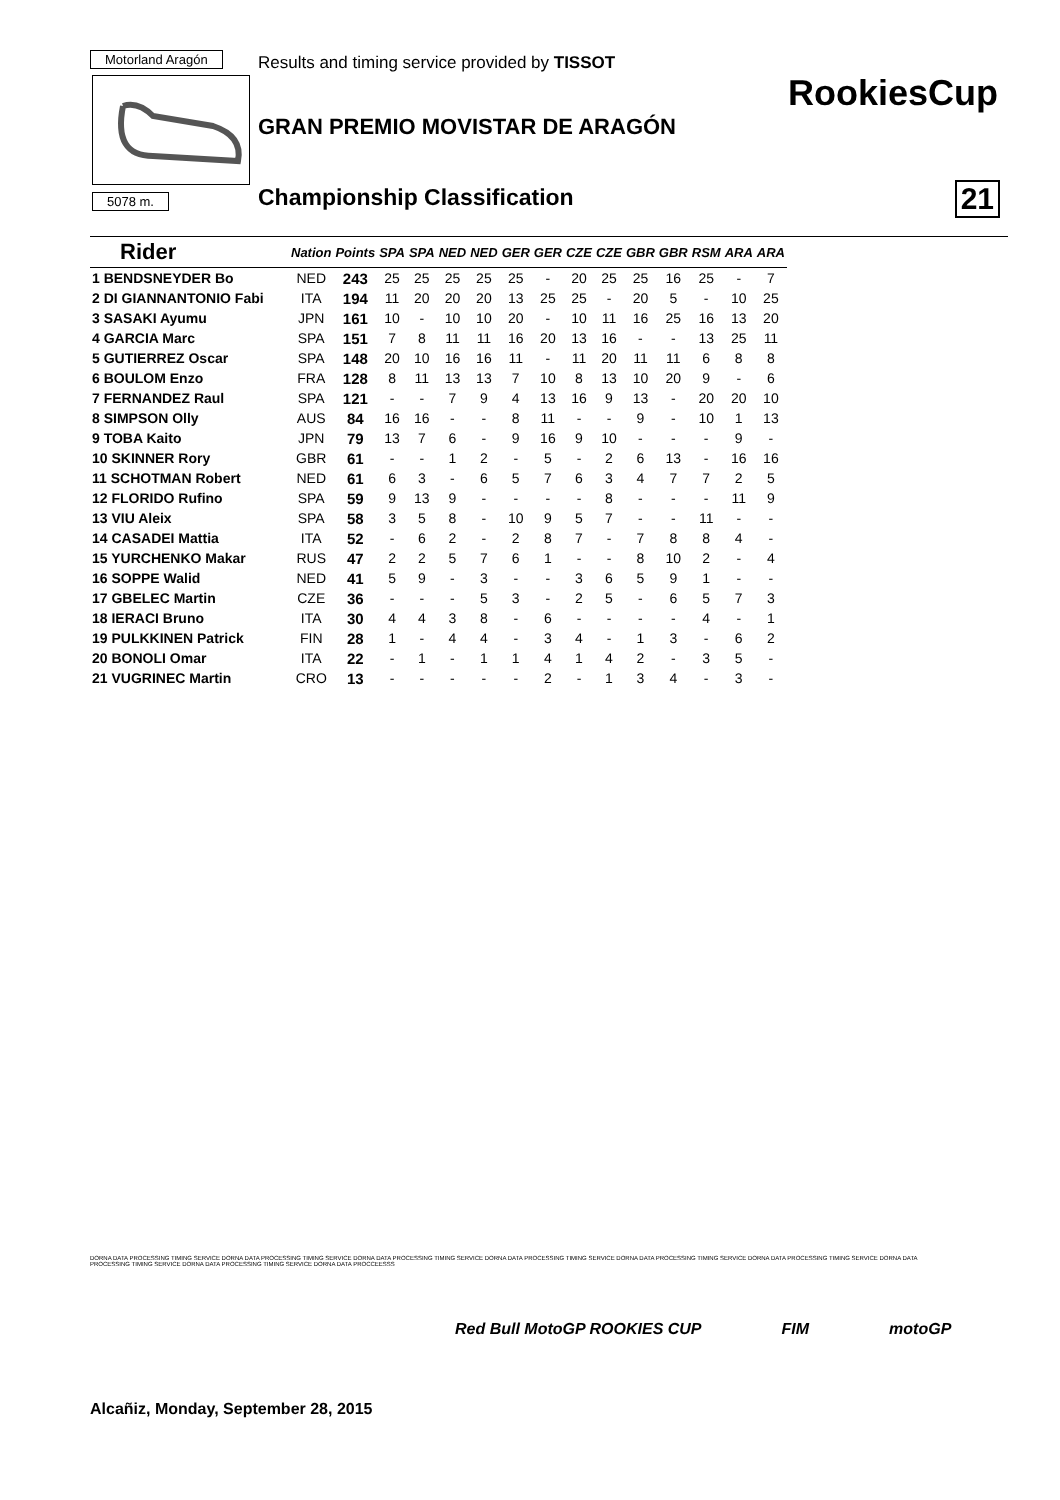Motorland Aragón
Results and timing service provided by TISSOT
RookiesCup
GRAN PREMIO MOVISTAR DE ARAGÓN
5078 m. Championship Classification 21
| Rider | Nation | Points | SPA | SPA | NED | NED | GER | GER | CZE | CZE | GBR | GBR | RSM | ARA | ARA |
| --- | --- | --- | --- | --- | --- | --- | --- | --- | --- | --- | --- | --- | --- | --- | --- |
| 1 BENDSNEYDER Bo | NED | 243 | 25 | 25 | 25 | 25 | 25 | - | 20 | 25 | 25 | 16 | 25 | - | 7 |
| 2 DI GIANNANTONIO Fabi | ITA | 194 | 11 | 20 | 20 | 20 | 13 | 25 | 25 | - | 20 | 5 | - | 10 | 25 |
| 3 SASAKI Ayumu | JPN | 161 | 10 | - | 10 | 10 | 20 | - | 10 | 11 | 16 | 25 | 16 | 13 | 20 |
| 4 GARCIA Marc | SPA | 151 | 7 | 8 | 11 | 11 | 16 | 20 | 13 | 16 | - | - | 13 | 25 | 11 |
| 5 GUTIERREZ Oscar | SPA | 148 | 20 | 10 | 16 | 16 | 11 | - | 11 | 20 | 11 | 11 | 6 | 8 | 8 |
| 6 BOULOM Enzo | FRA | 128 | 8 | 11 | 13 | 13 | 7 | 10 | 8 | 13 | 10 | 20 | 9 | - | 6 |
| 7 FERNANDEZ Raul | SPA | 121 | - | - | 7 | 9 | 4 | 13 | 16 | 9 | 13 | - | 20 | 20 | 10 |
| 8 SIMPSON Olly | AUS | 84 | 16 | 16 | - | - | 8 | 11 | - | - | 9 | - | 10 | 1 | 13 |
| 9 TOBA Kaito | JPN | 79 | 13 | 7 | 6 | - | 9 | 16 | 9 | 10 | - | - | - | 9 | - |
| 10 SKINNER Rory | GBR | 61 | - | - | 1 | 2 | - | 5 | - | 2 | 6 | 13 | - | 16 | 16 |
| 11 SCHOTMAN Robert | NED | 61 | 6 | 3 | - | 6 | 5 | 7 | 6 | 3 | 4 | 7 | 7 | 2 | 5 |
| 12 FLORIDO Rufino | SPA | 59 | 9 | 13 | 9 | - | - | - | - | 8 | - | - | - | 11 | 9 |
| 13 VIU Aleix | SPA | 58 | 3 | 5 | 8 | - | 10 | 9 | 5 | 7 | - | - | 11 | - | - |
| 14 CASADEI Mattia | ITA | 52 | - | 6 | 2 | - | 2 | 8 | 7 | - | 7 | 8 | 8 | 4 | - |
| 15 YURCHENKO Makar | RUS | 47 | 2 | 2 | 5 | 7 | 6 | 1 | - | - | 8 | 10 | 2 | - | 4 |
| 16 SOPPE Walid | NED | 41 | 5 | 9 | - | 3 | - | - | 3 | 6 | 5 | 9 | 1 | - | - |
| 17 GBELEC Martin | CZE | 36 | - | - | - | 5 | 3 | - | 2 | 5 | - | 6 | 5 | 7 | 3 |
| 18 IERACI Bruno | ITA | 30 | 4 | 4 | 3 | 8 | - | 6 | - | - | - | - | 4 | - | 1 |
| 19 PULKKINEN Patrick | FIN | 28 | 1 | - | 4 | 4 | - | 3 | 4 | - | 1 | 3 | - | 6 | 2 |
| 20 BONOLI Omar | ITA | 22 | - | 1 | - | 1 | 1 | 4 | 1 | 4 | 2 | - | 3 | 5 | - |
| 21 VUGRINEC Martin | CRO | 13 | - | - | - | - | - | 2 | - | 1 | 3 | 4 | - | 3 | - |
DORNA DATA PROCESSING TIMING SERVICE DORNA DATA PROCESSING TIMING SERVICE DORNA DATA PROCESSING TIMING SERVICE DORNA DATA PROCESSING TIMING SERVICE DORNA DATA PROCESSING TIMING SERVICE DORNA DATA PROCESSING TIMING SERVICE DORNA DATA PROCESSING TIMING SERVICE DORNA DATA PROCESSING TIMING SERVICE DORNA DATA PROCCEESSS
Red Bull MotoGP ROOKIES CUP FIM motoGP
Alcañiz, Monday, September 28, 2015